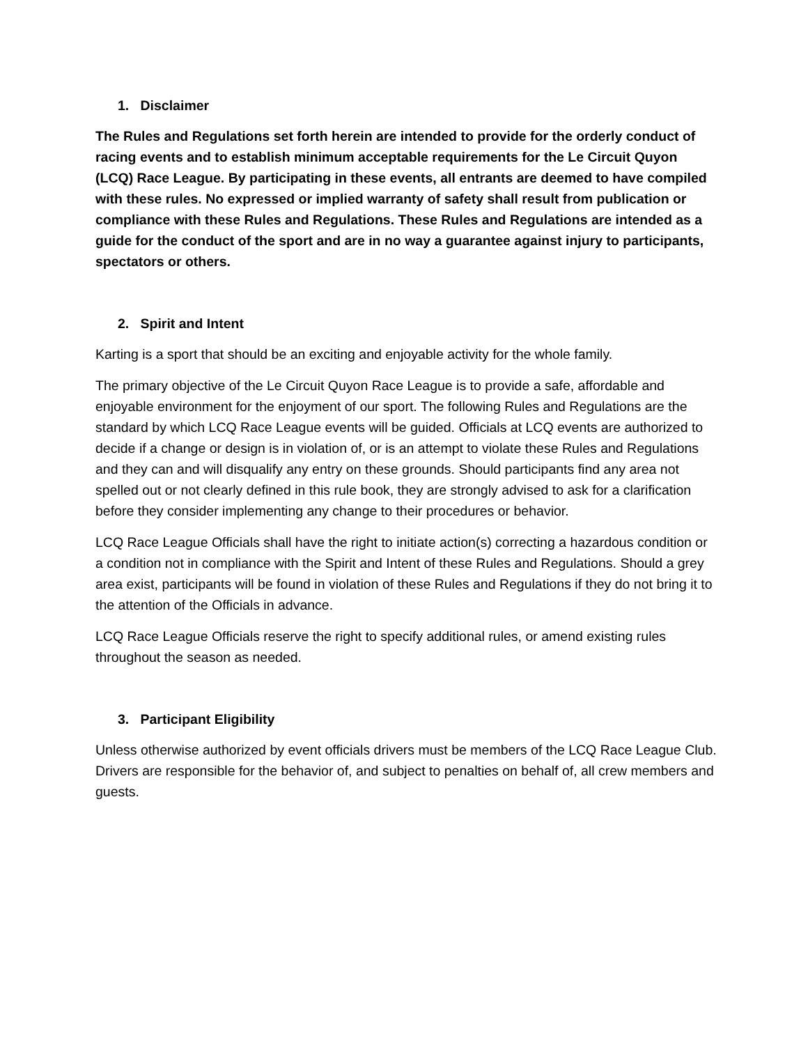1. Disclaimer
The Rules and Regulations set forth herein are intended to provide for the orderly conduct of racing events and to establish minimum acceptable requirements for the Le Circuit Quyon (LCQ) Race League. By participating in these events, all entrants are deemed to have compiled with these rules. No expressed or implied warranty of safety shall result from publication or compliance with these Rules and Regulations. These Rules and Regulations are intended as a guide for the conduct of the sport and are in no way a guarantee against injury to participants, spectators or others.
2. Spirit and Intent
Karting is a sport that should be an exciting and enjoyable activity for the whole family.
The primary objective of the Le Circuit Quyon Race League is to provide a safe, affordable and enjoyable environment for the enjoyment of our sport. The following Rules and Regulations are the standard by which LCQ Race League events will be guided. Officials at LCQ events are authorized to decide if a change or design is in violation of, or is an attempt to violate these Rules and Regulations and they can and will disqualify any entry on these grounds. Should participants find any area not spelled out or not clearly defined in this rule book, they are strongly advised to ask for a clarification before they consider implementing any change to their procedures or behavior.
LCQ Race League Officials shall have the right to initiate action(s) correcting a hazardous condition or a condition not in compliance with the Spirit and Intent of these Rules and Regulations. Should a grey area exist, participants will be found in violation of these Rules and Regulations if they do not bring it to the attention of the Officials in advance.
LCQ Race League Officials reserve the right to specify additional rules, or amend existing rules throughout the season as needed.
3. Participant Eligibility
Unless otherwise authorized by event officials drivers must be members of the LCQ Race League Club. Drivers are responsible for the behavior of, and subject to penalties on behalf of, all crew members and guests.